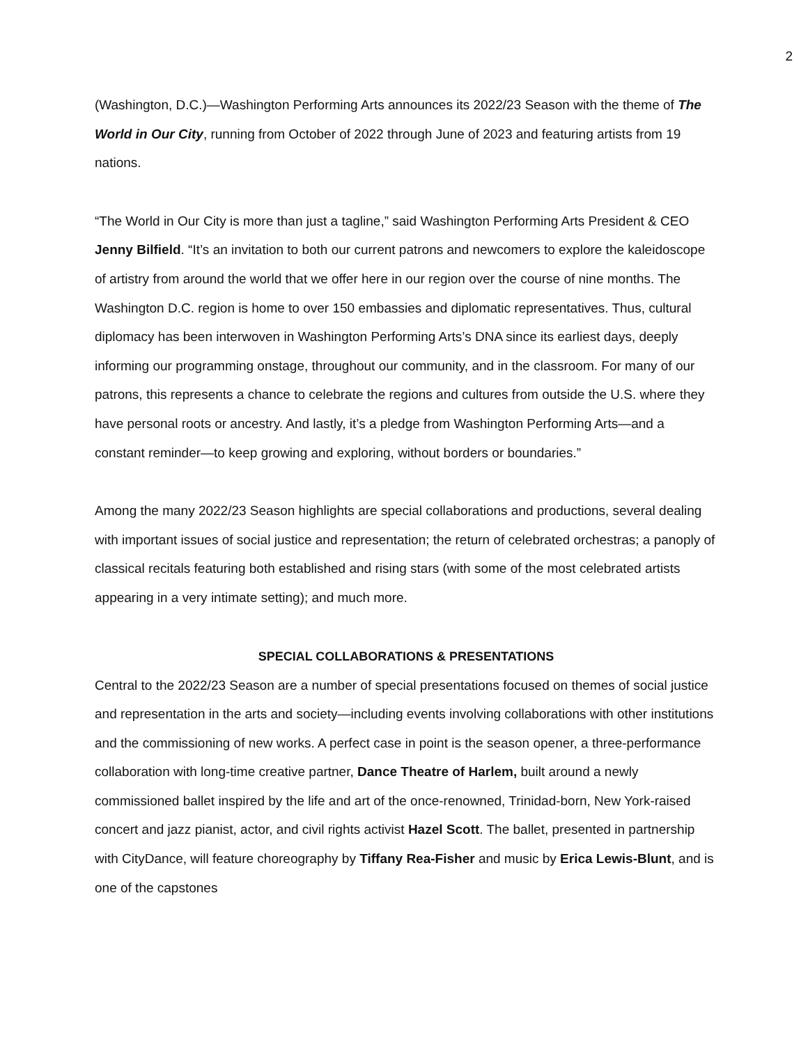2
(Washington, D.C.)—Washington Performing Arts announces its 2022/23 Season with the theme of The World in Our City, running from October of 2022 through June of 2023 and featuring artists from 19 nations.
“The World in Our City is more than just a tagline,” said Washington Performing Arts President & CEO Jenny Bilfield. “It’s an invitation to both our current patrons and newcomers to explore the kaleidoscope of artistry from around the world that we offer here in our region over the course of nine months. The Washington D.C. region is home to over 150 embassies and diplomatic representatives. Thus, cultural diplomacy has been interwoven in Washington Performing Arts’s DNA since its earliest days, deeply informing our programming onstage, throughout our community, and in the classroom. For many of our patrons, this represents a chance to celebrate the regions and cultures from outside the U.S. where they have personal roots or ancestry. And lastly, it’s a pledge from Washington Performing Arts—and a constant reminder—to keep growing and exploring, without borders or boundaries.”
Among the many 2022/23 Season highlights are special collaborations and productions, several dealing with important issues of social justice and representation; the return of celebrated orchestras; a panoply of classical recitals featuring both established and rising stars (with some of the most celebrated artists appearing in a very intimate setting); and much more.
SPECIAL COLLABORATIONS & PRESENTATIONS
Central to the 2022/23 Season are a number of special presentations focused on themes of social justice and representation in the arts and society—including events involving collaborations with other institutions and the commissioning of new works. A perfect case in point is the season opener, a three-performance collaboration with long-time creative partner, Dance Theatre of Harlem, built around a newly commissioned ballet inspired by the life and art of the once-renowned, Trinidad-born, New York-raised concert and jazz pianist, actor, and civil rights activist Hazel Scott. The ballet, presented in partnership with CityDance, will feature choreography by Tiffany Rea-Fisher and music by Erica Lewis-Blunt, and is one of the capstones